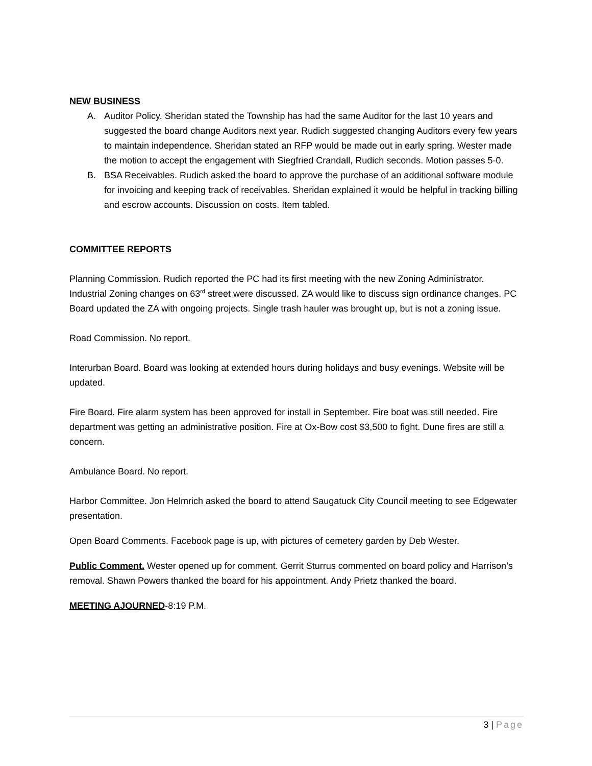NEW BUSINESS
A. Auditor Policy. Sheridan stated the Township has had the same Auditor for the last 10 years and suggested the board change Auditors next year. Rudich suggested changing Auditors every few years to maintain independence. Sheridan stated an RFP would be made out in early spring. Wester made the motion to accept the engagement with Siegfried Crandall, Rudich seconds. Motion passes 5-0.
B. BSA Receivables. Rudich asked the board to approve the purchase of an additional software module for invoicing and keeping track of receivables. Sheridan explained it would be helpful in tracking billing and escrow accounts. Discussion on costs. Item tabled.
COMMITTEE REPORTS
Planning Commission. Rudich reported the PC had its first meeting with the new Zoning Administrator. Industrial Zoning changes on 63<sup>rd</sup> street were discussed. ZA would like to discuss sign ordinance changes. PC Board updated the ZA with ongoing projects. Single trash hauler was brought up, but is not a zoning issue.
Road Commission. No report.
Interurban Board. Board was looking at extended hours during holidays and busy evenings. Website will be updated.
Fire Board. Fire alarm system has been approved for install in September. Fire boat was still needed. Fire department was getting an administrative position. Fire at Ox-Bow cost $3,500 to fight. Dune fires are still a concern.
Ambulance Board. No report.
Harbor Committee. Jon Helmrich asked the board to attend Saugatuck City Council meeting to see Edgewater presentation.
Open Board Comments. Facebook page is up, with pictures of cemetery garden by Deb Wester.
Public Comment. Wester opened up for comment. Gerrit Sturrus commented on board policy and Harrison’s removal. Shawn Powers thanked the board for his appointment. Andy Prietz thanked the board.
MEETING AJOURNED-8:19 P.M.
3 | Page